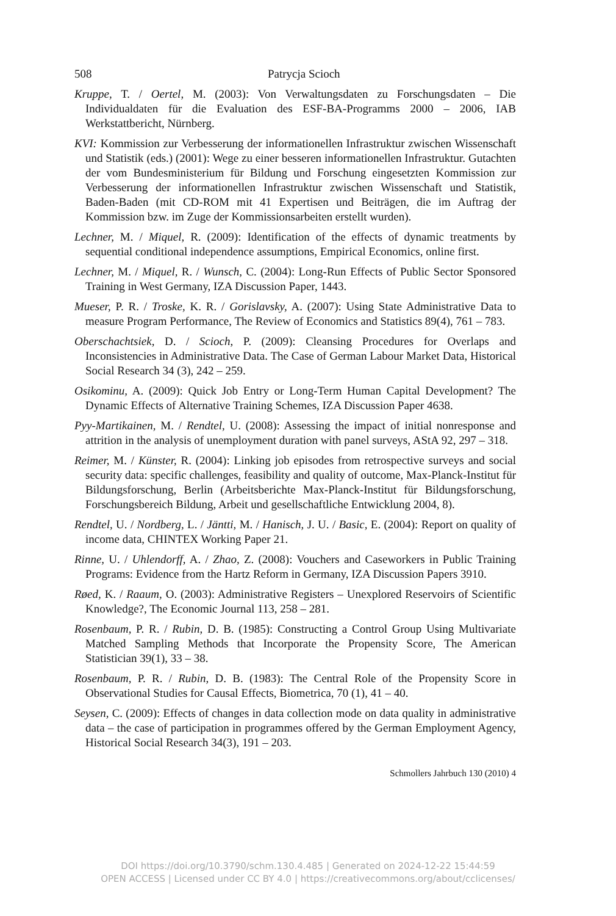508 Patrycja Scioch
Kruppe, T. / Oertel, M. (2003): Von Verwaltungsdaten zu Forschungsdaten – Die Individualdaten für die Evaluation des ESF-BA-Programms 2000 – 2006, IAB Werkstattbericht, Nürnberg.
KVI: Kommission zur Verbesserung der informationellen Infrastruktur zwischen Wissenschaft und Statistik (eds.) (2001): Wege zu einer besseren informationellen Infrastruktur. Gutachten der vom Bundesministerium für Bildung und Forschung eingesetzten Kommission zur Verbesserung der informationellen Infrastruktur zwischen Wissenschaft und Statistik, Baden-Baden (mit CD-ROM mit 41 Expertisen und Beiträgen, die im Auftrag der Kommission bzw. im Zuge der Kommissionsarbeiten erstellt wurden).
Lechner, M. / Miquel, R. (2009): Identification of the effects of dynamic treatments by sequential conditional independence assumptions, Empirical Economics, online first.
Lechner, M. / Miquel, R. / Wunsch, C. (2004): Long-Run Effects of Public Sector Sponsored Training in West Germany, IZA Discussion Paper, 1443.
Mueser, P. R. / Troske, K. R. / Gorislavsky, A. (2007): Using State Administrative Data to measure Program Performance, The Review of Economics and Statistics 89(4), 761 – 783.
Oberschachtsiek, D. / Scioch, P. (2009): Cleansing Procedures for Overlaps and Inconsistencies in Administrative Data. The Case of German Labour Market Data, Historical Social Research 34 (3), 242 – 259.
Osikominu, A. (2009): Quick Job Entry or Long-Term Human Capital Development? The Dynamic Effects of Alternative Training Schemes, IZA Discussion Paper 4638.
Pyy-Martikainen, M. / Rendtel, U. (2008): Assessing the impact of initial nonresponse and attrition in the analysis of unemployment duration with panel surveys, AStA 92, 297 – 318.
Reimer, M. / Künster, R. (2004): Linking job episodes from retrospective surveys and social security data: specific challenges, feasibility and quality of outcome, Max-Planck-Institut für Bildungsforschung, Berlin (Arbeitsberichte Max-Planck-Institut für Bildungsforschung, Forschungsbereich Bildung, Arbeit und gesellschaftliche Entwicklung 2004, 8).
Rendtel, U. / Nordberg, L. / Jäntti, M. / Hanisch, J. U. / Basic, E. (2004): Report on quality of income data, CHINTEX Working Paper 21.
Rinne, U. / Uhlendorff, A. / Zhao, Z. (2008): Vouchers and Caseworkers in Public Training Programs: Evidence from the Hartz Reform in Germany, IZA Discussion Papers 3910.
Røed, K. / Raaum, O. (2003): Administrative Registers – Unexplored Reservoirs of Scientific Knowledge?, The Economic Journal 113, 258 – 281.
Rosenbaum, P. R. / Rubin, D. B. (1985): Constructing a Control Group Using Multivariate Matched Sampling Methods that Incorporate the Propensity Score, The American Statistician 39(1), 33 – 38.
Rosenbaum, P. R. / Rubin, D. B. (1983): The Central Role of the Propensity Score in Observational Studies for Causal Effects, Biometrica, 70 (1), 41 – 40.
Seysen, C. (2009): Effects of changes in data collection mode on data quality in administrative data – the case of participation in programmes offered by the German Employment Agency, Historical Social Research 34(3), 191 – 203.
Schmollers Jahrbuch 130 (2010) 4
DOI https://doi.org/10.3790/schm.130.4.485 | Generated on 2024-12-22 15:44:59
OPEN ACCESS | Licensed under CC BY 4.0 | https://creativecommons.org/about/cclicenses/